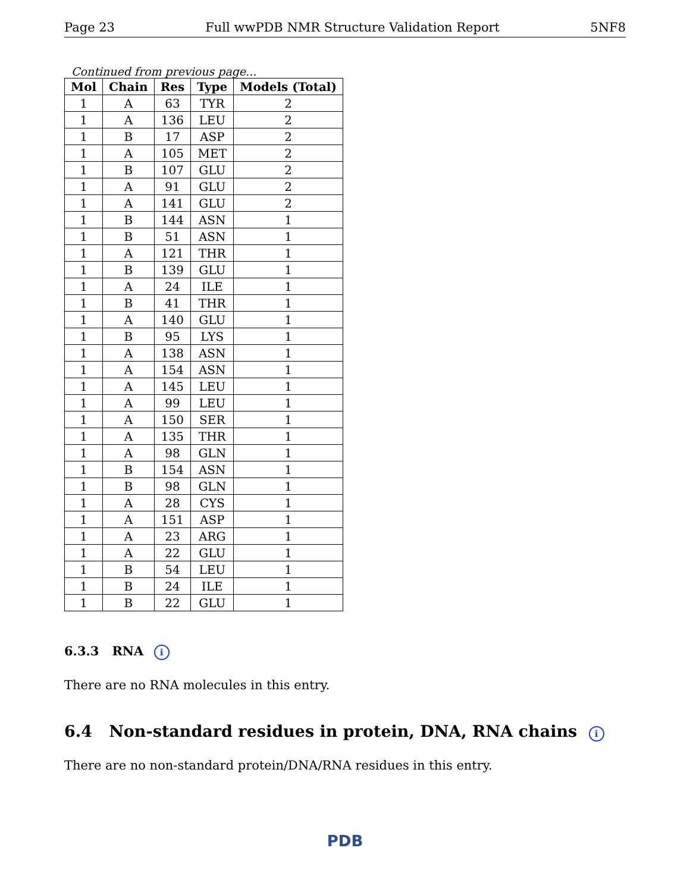Page 23 Full wwPDB NMR Structure Validation Report 5NF8
Continued from previous page...
| Mol | Chain | Res | Type | Models (Total) |
| --- | --- | --- | --- | --- |
| 1 | A | 63 | TYR | 2 |
| 1 | A | 136 | LEU | 2 |
| 1 | B | 17 | ASP | 2 |
| 1 | A | 105 | MET | 2 |
| 1 | B | 107 | GLU | 2 |
| 1 | A | 91 | GLU | 2 |
| 1 | A | 141 | GLU | 2 |
| 1 | B | 144 | ASN | 1 |
| 1 | B | 51 | ASN | 1 |
| 1 | A | 121 | THR | 1 |
| 1 | B | 139 | GLU | 1 |
| 1 | A | 24 | ILE | 1 |
| 1 | B | 41 | THR | 1 |
| 1 | A | 140 | GLU | 1 |
| 1 | B | 95 | LYS | 1 |
| 1 | A | 138 | ASN | 1 |
| 1 | A | 154 | ASN | 1 |
| 1 | A | 145 | LEU | 1 |
| 1 | A | 99 | LEU | 1 |
| 1 | A | 150 | SER | 1 |
| 1 | A | 135 | THR | 1 |
| 1 | A | 98 | GLN | 1 |
| 1 | B | 154 | ASN | 1 |
| 1 | B | 98 | GLN | 1 |
| 1 | A | 28 | CYS | 1 |
| 1 | A | 151 | ASP | 1 |
| 1 | A | 23 | ARG | 1 |
| 1 | A | 22 | GLU | 1 |
| 1 | B | 54 | LEU | 1 |
| 1 | B | 24 | ILE | 1 |
| 1 | B | 22 | GLU | 1 |
6.3.3 RNA i
There are no RNA molecules in this entry.
6.4 Non-standard residues in protein, DNA, RNA chains i
There are no non-standard protein/DNA/RNA residues in this entry.
PDB